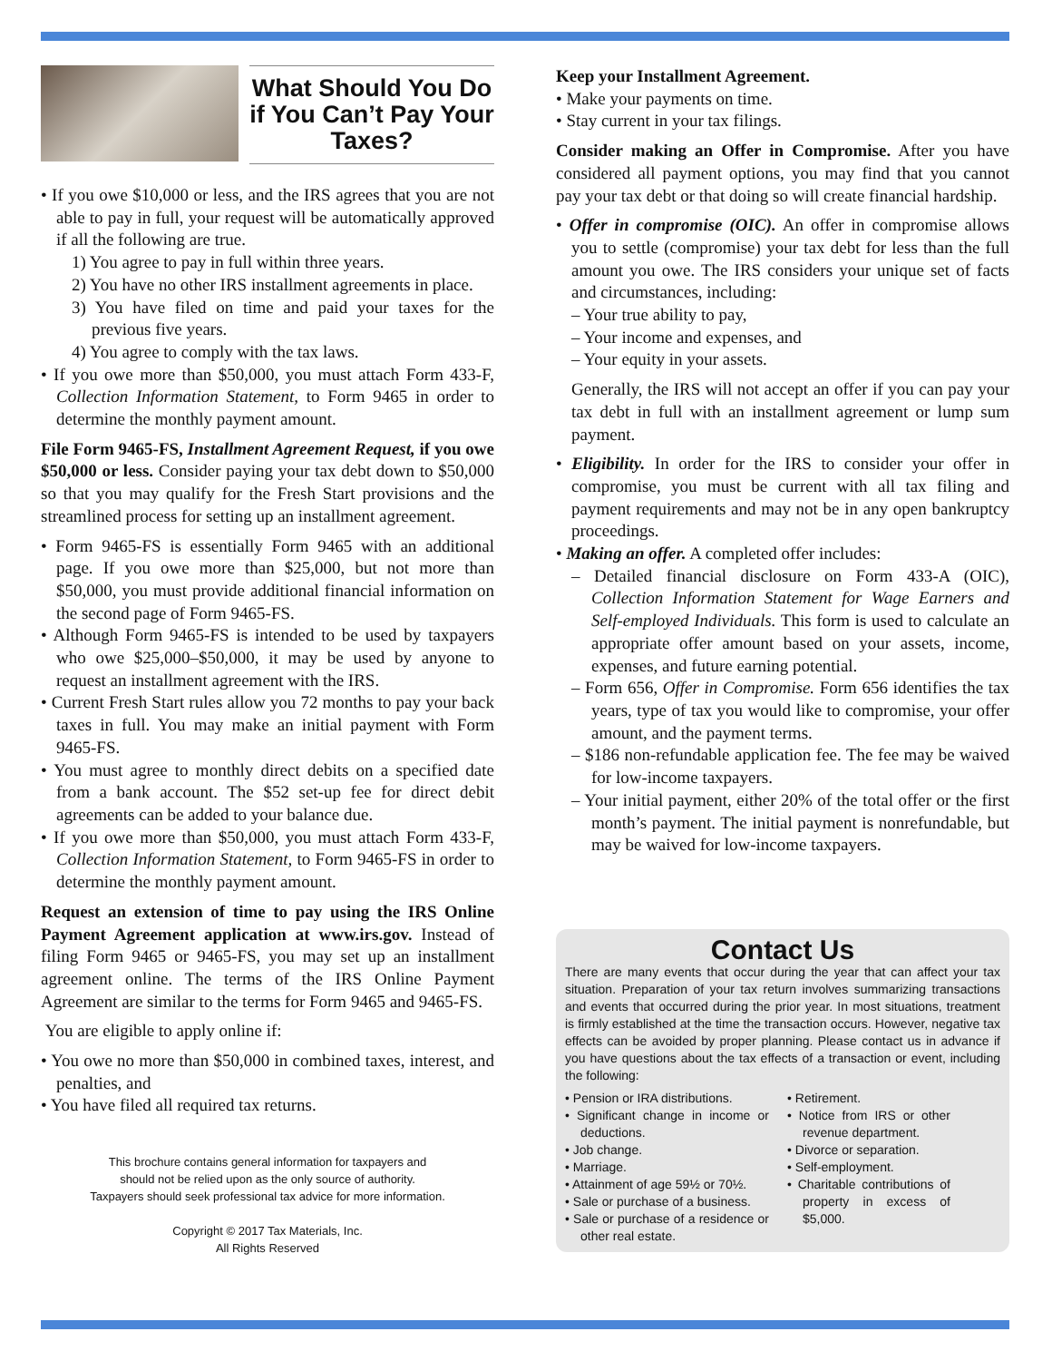What Should You Do if You Can’t Pay Your Taxes?
• If you owe $10,000 or less, and the IRS agrees that you are not able to pay in full, your request will be automatically approved if all the following are true.
1) You agree to pay in full within three years.
2) You have no other IRS installment agreements in place.
3) You have filed on time and paid your taxes for the previous five years.
4) You agree to comply with the tax laws.
• If you owe more than $50,000, you must attach Form 433-F, Collection Information Statement, to Form 9465 in order to determine the monthly payment amount.
File Form 9465-FS, Installment Agreement Request, if you owe $50,000 or less. Consider paying your tax debt down to $50,000 so that you may qualify for the Fresh Start provisions and the streamlined process for setting up an installment agreement.
• Form 9465-FS is essentially Form 9465 with an additional page. If you owe more than $25,000, but not more than $50,000, you must provide additional financial information on the second page of Form 9465-FS.
• Although Form 9465-FS is intended to be used by taxpayers who owe $25,000–$50,000, it may be used by anyone to request an installment agreement with the IRS.
• Current Fresh Start rules allow you 72 months to pay your back taxes in full. You may make an initial payment with Form 9465-FS.
• You must agree to monthly direct debits on a specified date from a bank account. The $52 set-up fee for direct debit agreements can be added to your balance due.
• If you owe more than $50,000, you must attach Form 433-F, Collection Information Statement, to Form 9465-FS in order to determine the monthly payment amount.
Request an extension of time to pay using the IRS Online Payment Agreement application at www.irs.gov. Instead of filing Form 9465 or 9465-FS, you may set up an installment agreement online. The terms of the IRS Online Payment Agreement are similar to the terms for Form 9465 and 9465-FS.
You are eligible to apply online if:
• You owe no more than $50,000 in combined taxes, interest, and penalties, and
• You have filed all required tax returns.
This brochure contains general information for taxpayers and
should not be relied upon as the only source of authority.
Taxpayers should seek professional tax advice for more information.
Copyright © 2017 Tax Materials, Inc.
All Rights Reserved
Keep your Installment Agreement.
• Make your payments on time.
• Stay current in your tax filings.
Consider making an Offer in Compromise. After you have considered all payment options, you may find that you cannot pay your tax debt or that doing so will create financial hardship.
• Offer in compromise (OIC). An offer in compromise allows you to settle (compromise) your tax debt for less than the full amount you owe. The IRS considers your unique set of facts and circumstances, including:
– Your true ability to pay,
– Your income and expenses, and
– Your equity in your assets.
Generally, the IRS will not accept an offer if you can pay your tax debt in full with an installment agreement or lump sum payment.
• Eligibility. In order for the IRS to consider your offer in compromise, you must be current with all tax filing and payment requirements and may not be in any open bankruptcy proceedings.
• Making an offer. A completed offer includes:
– Detailed financial disclosure on Form 433-A (OIC), Collection Information Statement for Wage Earners and Self-employed Individuals. This form is used to calculate an appropriate offer amount based on your assets, income, expenses, and future earning potential.
– Form 656, Offer in Compromise. Form 656 identifies the tax years, type of tax you would like to compromise, your offer amount, and the payment terms.
– $186 non-refundable application fee. The fee may be waived for low-income taxpayers.
– Your initial payment, either 20% of the total offer or the first month’s payment. The initial payment is nonrefundable, but may be waived for low-income taxpayers.
Contact Us
There are many events that occur during the year that can affect your tax situation. Preparation of your tax return involves summarizing transactions and events that occurred during the prior year. In most situations, treatment is firmly established at the time the transaction occurs. However, negative tax effects can be avoided by proper planning. Please contact us in advance if you have questions about the tax effects of a transaction or event, including the following:
• Pension or IRA distributions.
• Significant change in income or deductions.
• Job change.
• Marriage.
• Attainment of age 59½ or 70½.
• Sale or purchase of a business.
• Sale or purchase of a residence or other real estate.
• Retirement.
• Notice from IRS or other revenue department.
• Divorce or separation.
• Self-employment.
• Charitable contributions of property in excess of $5,000.